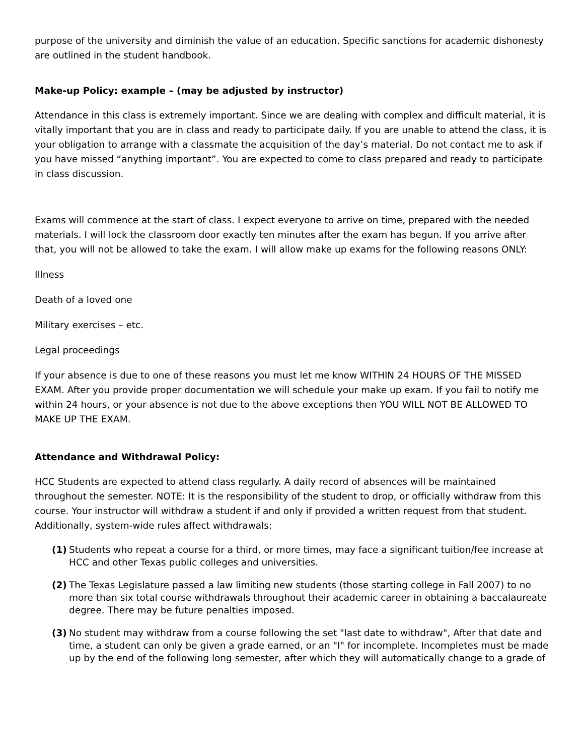purpose of the university and diminish the value of an education. Specific sanctions for academic dishonesty are outlined in the student handbook.
Make-up Policy: example – (may be adjusted by instructor)
Attendance in this class is extremely important. Since we are dealing with complex and difficult material, it is vitally important that you are in class and ready to participate daily. If you are unable to attend the class, it is your obligation to arrange with a classmate the acquisition of the day’s material. Do not contact me to ask if you have missed “anything important”. You are expected to come to class prepared and ready to participate in class discussion.
Exams will commence at the start of class. I expect everyone to arrive on time, prepared with the needed materials. I will lock the classroom door exactly ten minutes after the exam has begun. If you arrive after that, you will not be allowed to take the exam. I will allow make up exams for the following reasons ONLY:
Illness
Death of a loved one
Military exercises – etc.
Legal proceedings
If your absence is due to one of these reasons you must let me know WITHIN 24 HOURS OF THE MISSED EXAM. After you provide proper documentation we will schedule your make up exam. If you fail to notify me within 24 hours, or your absence is not due to the above exceptions then YOU WILL NOT BE ALLOWED TO MAKE UP THE EXAM.
Attendance and Withdrawal Policy:
HCC Students are expected to attend class regularly. A daily record of absences will be maintained throughout the semester. NOTE: It is the responsibility of the student to drop, or officially withdraw from this course. Your instructor will withdraw a student if and only if provided a written request from that student. Additionally, system-wide rules affect withdrawals:
(1) Students who repeat a course for a third, or more times, may face a significant tuition/fee increase at HCC and other Texas public colleges and universities.
(2) The Texas Legislature passed a law limiting new students (those starting college in Fall 2007) to no more than six total course withdrawals throughout their academic career in obtaining a baccalaureate degree. There may be future penalties imposed.
(3) No student may withdraw from a course following the set "last date to withdraw", After that date and time, a student can only be given a grade earned, or an "I" for incomplete. Incompletes must be made up by the end of the following long semester, after which they will automatically change to a grade of